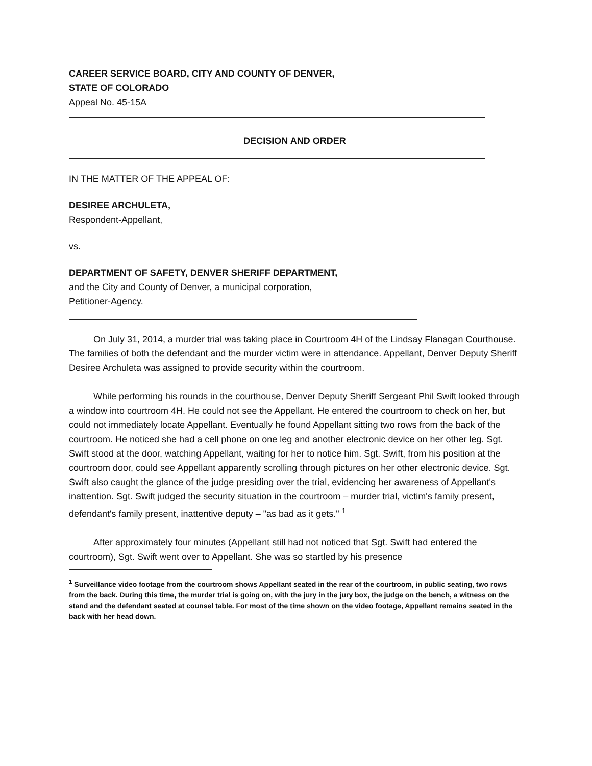CAREER SERVICE BOARD, CITY AND COUNTY OF DENVER,
STATE OF COLORADO
Appeal No. 45-15A
DECISION AND ORDER
IN THE MATTER OF THE APPEAL OF:
DESIREE ARCHULETA,
Respondent-Appellant,
vs.
DEPARTMENT OF SAFETY, DENVER SHERIFF DEPARTMENT,
and the City and County of Denver, a municipal corporation,
Petitioner-Agency.
On July 31, 2014, a murder trial was taking place in Courtroom 4H of the Lindsay Flanagan Courthouse. The families of both the defendant and the murder victim were in attendance. Appellant, Denver Deputy Sheriff Desiree Archuleta was assigned to provide security within the courtroom.
While performing his rounds in the courthouse, Denver Deputy Sheriff Sergeant Phil Swift looked through a window into courtroom 4H. He could not see the Appellant. He entered the courtroom to check on her, but could not immediately locate Appellant. Eventually he found Appellant sitting two rows from the back of the courtroom. He noticed she had a cell phone on one leg and another electronic device on her other leg. Sgt. Swift stood at the door, watching Appellant, waiting for her to notice him. Sgt. Swift, from his position at the courtroom door, could see Appellant apparently scrolling through pictures on her other electronic device. Sgt. Swift also caught the glance of the judge presiding over the trial, evidencing her awareness of Appellant's inattention. Sgt. Swift judged the security situation in the courtroom – murder trial, victim's family present, defendant's family present, inattentive deputy – "as bad as it gets." <sup>1</sup>
After approximately four minutes (Appellant still had not noticed that Sgt. Swift had entered the courtroom), Sgt. Swift went over to Appellant. She was so startled by his presence
<sup>1</sup> Surveillance video footage from the courtroom shows Appellant seated in the rear of the courtroom, in public seating, two rows from the back. During this time, the murder trial is going on, with the jury in the jury box, the judge on the bench, a witness on the stand and the defendant seated at counsel table. For most of the time shown on the video footage, Appellant remains seated in the back with her head down.